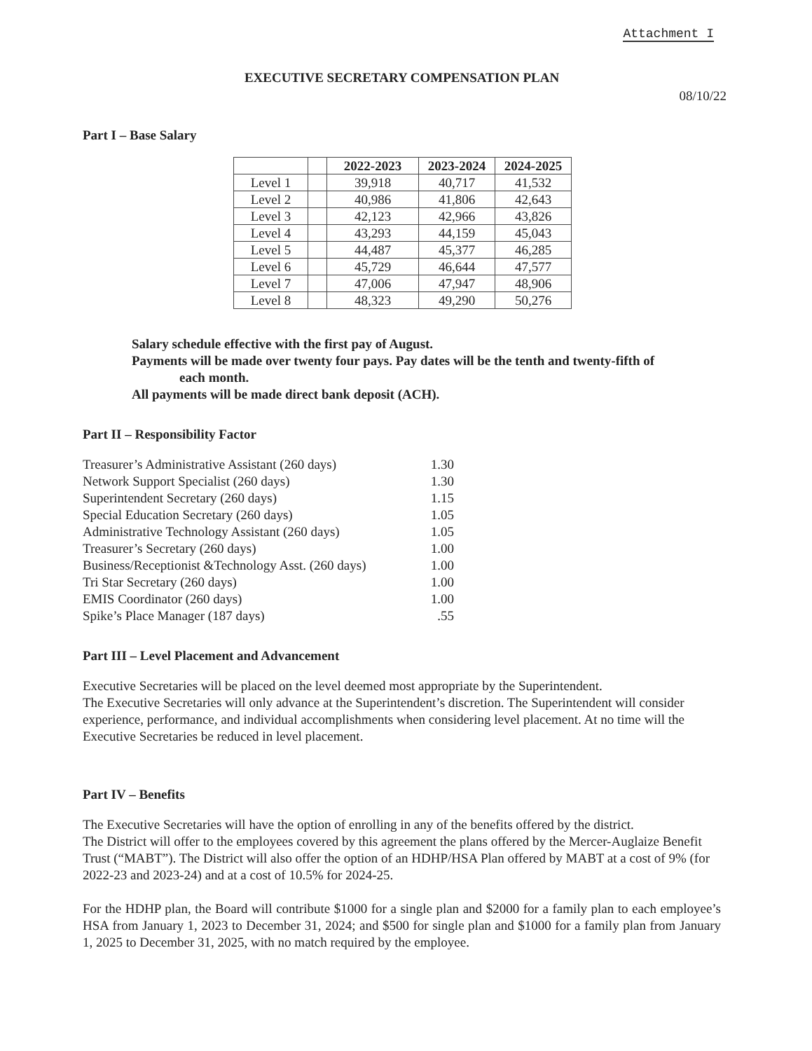Attachment I
EXECUTIVE SECRETARY COMPENSATION PLAN
08/10/22
Part I – Base Salary
| | | 2022-2023 | 2023-2024 | 2024-2025 |
| --- | --- | --- | --- | --- |
| Level 1 | | 39,918 | 40,717 | 41,532 |
| Level 2 | | 40,986 | 41,806 | 42,643 |
| Level 3 | | 42,123 | 42,966 | 43,826 |
| Level 4 | | 43,293 | 44,159 | 45,043 |
| Level 5 | | 44,487 | 45,377 | 46,285 |
| Level 6 | | 45,729 | 46,644 | 47,577 |
| Level 7 | | 47,006 | 47,947 | 48,906 |
| Level 8 | | 48,323 | 49,290 | 50,276 |
Salary schedule effective with the first pay of August.
Payments will be made over twenty four pays. Pay dates will be the tenth and twenty-fifth of
each month.
All payments will be made direct bank deposit (ACH).
Part II – Responsibility Factor
Treasurer’s Administrative Assistant (260 days) 1.30 Network Support Specialist (260 days) 1.30 Superintendent Secretary (260 days) 1.15 Special Education Secretary (260 days) 1.05 Administrative Technology Assistant (260 days) 1.05 Treasurer’s Secretary (260 days) 1.00 Business/Receptionist &Technology Asst. (260 days) 1.00 Tri Star Secretary (260 days) 1.00 EMIS Coordinator (260 days) 1.00 Spike’s Place Manager (187 days).55
Part III – Level Placement and Advancement
Executive Secretaries will be placed on the level deemed most appropriate by the Superintendent.
The Executive Secretaries will only advance at the Superintendent’s discretion. The Superintendent will consider experience, performance, and individual accomplishments when considering level placement. At no time will the Executive Secretaries be reduced in level placement.
Part IV – Benefits
The Executive Secretaries will have the option of enrolling in any of the benefits offered by the district.
The District will offer to the employees covered by this agreement the plans offered by the Mercer-Auglaize Benefit Trust (“MABT”). The District will also offer the option of an HDHP/HSA Plan offered by MABT at a cost of 9% (for 2022-23 and 2023-24) and at a cost of 10.5% for 2024-25.
For the HDHP plan, the Board will contribute $1000 for a single plan and $2000 for a family plan to each employee’s HSA from January 1, 2023 to December 31, 2024; and $500 for single plan and $1000 for a family plan from January 1, 2025 to December 31, 2025, with no match required by the employee.